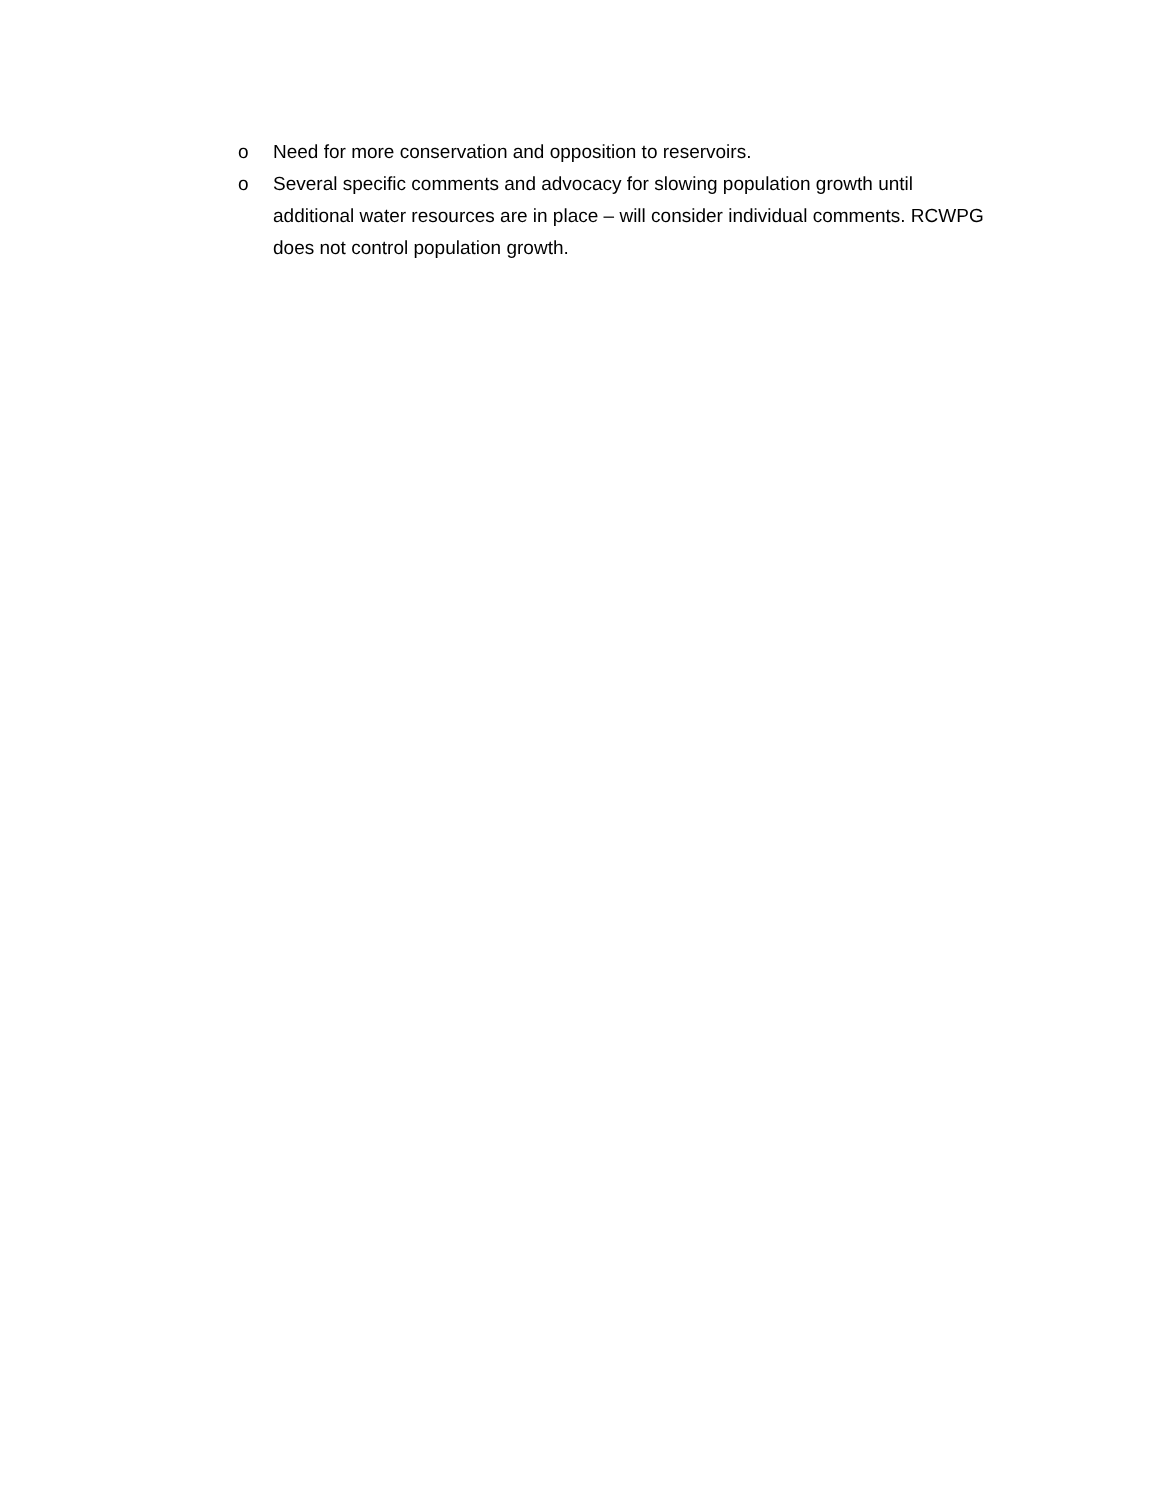o Need for more conservation and opposition to reservoirs.
o Several specific comments and advocacy for slowing population growth until additional water resources are in place – will consider individual comments. RCWPG does not control population growth.